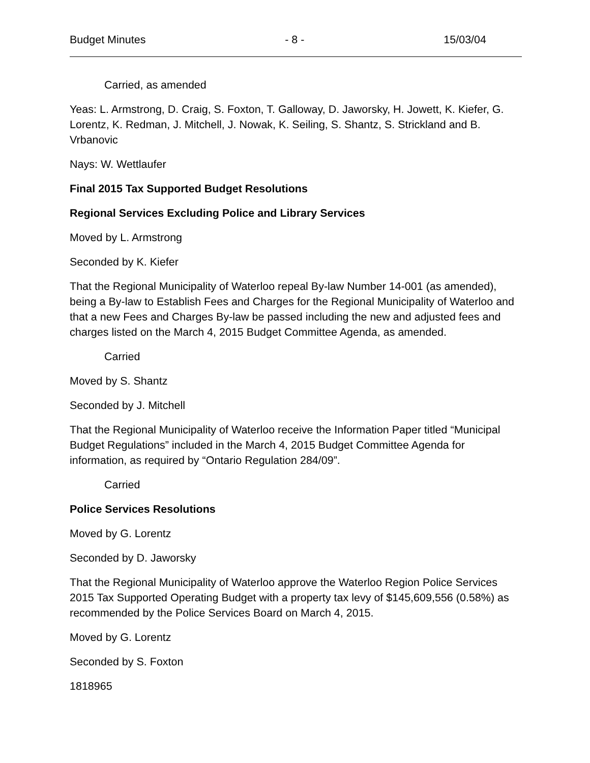Budget Minutes - 8 - 15/03/04
Carried, as amended
Yeas: L. Armstrong, D. Craig, S. Foxton, T. Galloway, D. Jaworsky, H. Jowett, K. Kiefer, G. Lorentz, K. Redman, J. Mitchell, J. Nowak, K. Seiling, S. Shantz, S. Strickland and B. Vrbanovic
Nays: W. Wettlaufer
Final 2015 Tax Supported Budget Resolutions
Regional Services Excluding Police and Library Services
Moved by L. Armstrong
Seconded by K. Kiefer
That the Regional Municipality of Waterloo repeal By-law Number 14-001 (as amended), being a By-law to Establish Fees and Charges for the Regional Municipality of Waterloo and that a new Fees and Charges By-law be passed including the new and adjusted fees and charges listed on the March 4, 2015 Budget Committee Agenda, as amended.
Carried
Moved by S. Shantz
Seconded by J. Mitchell
That the Regional Municipality of Waterloo receive the Information Paper titled “Municipal Budget Regulations” included in the March 4, 2015 Budget Committee Agenda for information, as required by “Ontario Regulation 284/09”.
Carried
Police Services Resolutions
Moved by G. Lorentz
Seconded by D. Jaworsky
That the Regional Municipality of Waterloo approve the Waterloo Region Police Services 2015 Tax Supported Operating Budget with a property tax levy of $145,609,556 (0.58%) as recommended by the Police Services Board on March 4, 2015.
Moved by G. Lorentz
Seconded by S. Foxton
1818965